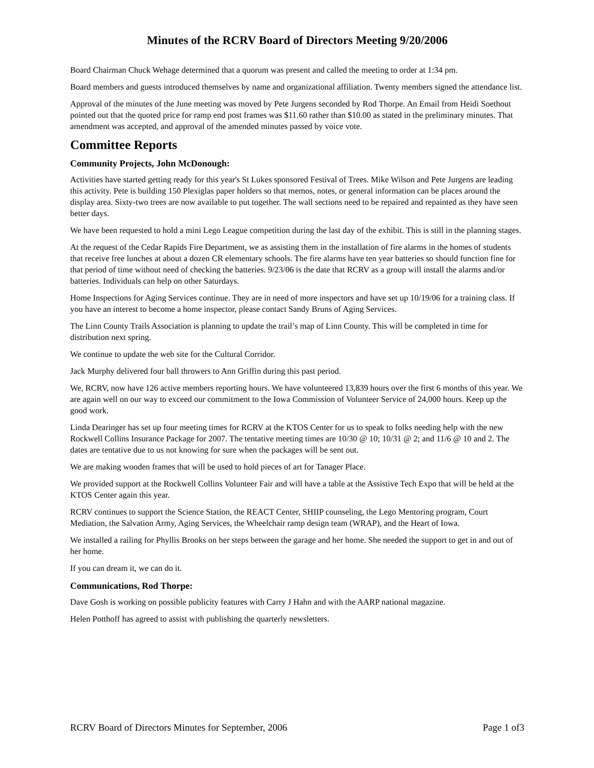Minutes of the RCRV Board of Directors Meeting 9/20/2006
Board Chairman Chuck Wehage determined that a quorum was present and called the meeting to order at 1:34 pm.
Board members and guests introduced themselves by name and organizational affiliation. Twenty members signed the attendance list.
Approval of the minutes of the June meeting was moved by Pete Jurgens seconded by Rod Thorpe. An Email from Heidi Soethout pointed out that the quoted price for ramp end post frames was $11.60 rather than $10.00 as stated in the preliminary minutes. That amendment was accepted, and approval of the amended minutes passed by voice vote.
Committee Reports
Community Projects, John McDonough:
Activities have started getting ready for this year's St Lukes sponsored Festival of Trees. Mike Wilson and Pete Jurgens are leading this activity. Pete is building 150 Plexiglas paper holders so that memos, notes, or general information can be places around the display area. Sixty-two trees are now available to put together. The wall sections need to be repaired and repainted as they have seen better days.
We have been requested to hold a mini Lego League competition during the last day of the exhibit. This is still in the planning stages.
At the request of the Cedar Rapids Fire Department, we as assisting them in the installation of fire alarms in the homes of students that receive free lunches at about a dozen CR elementary schools. The fire alarms have ten year batteries so should function fine for that period of time without need of checking the batteries. 9/23/06 is the date that RCRV as a group will install the alarms and/or batteries. Individuals can help on other Saturdays.
Home Inspections for Aging Services continue. They are in need of more inspectors and have set up 10/19/06 for a training class. If you have an interest to become a home inspector, please contact Sandy Bruns of Aging Services.
The Linn County Trails Association is planning to update the trail’s map of Linn County. This will be completed in time for distribution next spring.
We continue to update the web site for the Cultural Corridor.
Jack Murphy delivered four ball throwers to Ann Griffin during this past period.
We, RCRV, now have 126 active members reporting hours. We have volunteered 13,839 hours over the first 6 months of this year. We are again well on our way to exceed our commitment to the Iowa Commission of Volunteer Service of 24,000 hours. Keep up the good work.
Linda Dearinger has set up four meeting times for RCRV at the KTOS Center for us to speak to folks needing help with the new Rockwell Collins Insurance Package for 2007. The tentative meeting times are 10/30 @ 10; 10/31 @ 2; and 11/6 @ 10 and 2. The dates are tentative due to us not knowing for sure when the packages will be sent out.
We are making wooden frames that will be used to hold pieces of art for Tanager Place.
We provided support at the Rockwell Collins Volunteer Fair and will have a table at the Assistive Tech Expo that will be held at the KTOS Center again this year.
RCRV continues to support the Science Station, the REACT Center, SHIIP counseling, the Lego Mentoring program, Court Mediation, the Salvation Army, Aging Services, the Wheelchair ramp design team (WRAP), and the Heart of Iowa.
We installed a railing for Phyllis Brooks on her steps between the garage and her home. She needed the support to get in and out of her home.
If you can dream it, we can do it.
Communications, Rod Thorpe:
Dave Gosh is working on possible publicity features with Carry J Hahn and with the AARP national magazine.
Helen Potthoff has agreed to assist with publishing the quarterly newsletters.
RCRV Board of Directors Minutes for September, 2006 Page 1 of3